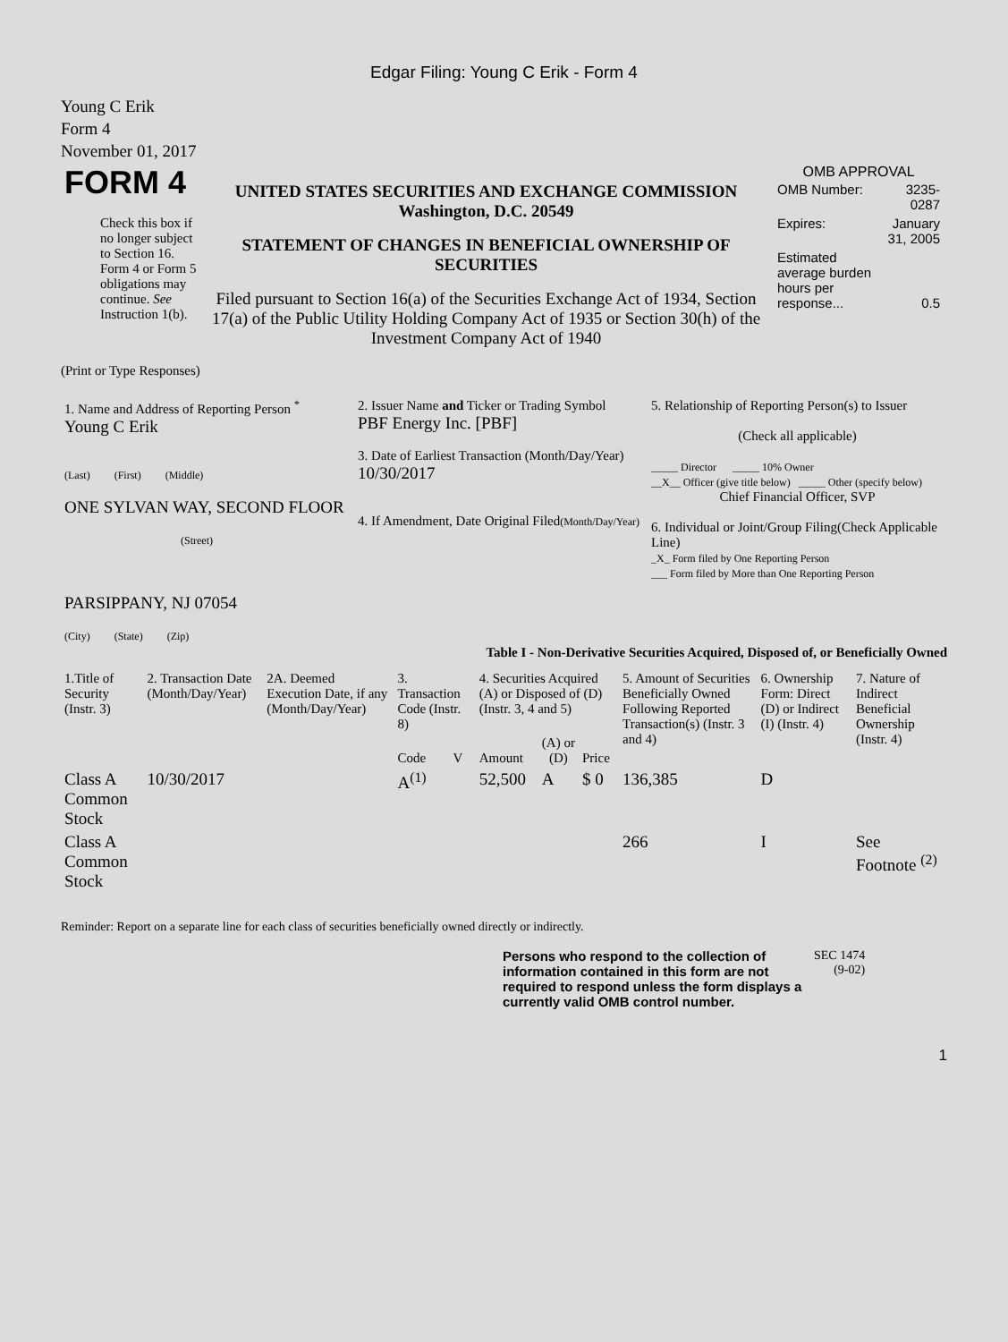Edgar Filing: Young C Erik - Form 4
Young C Erik
Form 4
November 01, 2017
| FORM 4 Check this box if no longer subject to Section 16. Form 4 or Form 5 obligations may continue. See Instruction 1(b). | UNITED STATES SECURITIES AND EXCHANGE COMMISSION Washington, D.C. 20549 STATEMENT OF CHANGES IN BENEFICIAL OWNERSHIP OF SECURITIES Filed pursuant to Section 16(a) of the Securities Exchange Act of 1934, Section 17(a) of the Public Utility Holding Company Act of 1935 or Section 30(h) of the Investment Company Act of 1940 | OMB APPROVAL / OMB Number: / 3235-0287 / / Expires: / January 31, 2005 / / Estimated average burden hours per response... / 0.5 / |
(Print or Type Responses)
| 1. Name and Address of Reporting Person <sup>*</sup> Young C Erik (Last) (First) (Middle) ONE SYLVAN WAY, SECOND FLOOR (Street) PARSIPPANY, NJ 07054 (City) (State) (Zip) | 2. Issuer Name and Ticker or Trading Symbol PBF Energy Inc. [PBF] 3. Date of Earliest Transaction (Month/Day/Year) 10/30/2017 4. If Amendment, Date Original Filed (Month/Day/Year) | 5. Relationship of Reporting Person(s) to Issuer (Check all applicable) _____ Director _____ 10% Owner __X__ Officer (give title below) _____ Other (specify below) Chief Financial Officer, SVP 6. Individual or Joint/Group Filing(Check Applicable Line) _X_ Form filed by One Reporting Person ___ Form filed by More than One Reporting Person |
Table I - Non-Derivative Securities Acquired, Disposed of, or Beneficially Owned
| 1.Title of Security (Instr. 3) | 2. Transaction Date (Month/Day/Year) | 2A. Deemed Execution Date, if any (Month/Day/Year) | 3. Transaction Code (Instr. 8) | | 4. Securities Acquired (A) or Disposed of (D) (Instr. 3, 4 and 5) | | | 5. Amount of Securities Beneficially Owned Following Reported Transaction(s) (Instr. 3 and 4) | 6. Ownership Form: Direct (D) or Indirect (I) (Instr. 4) | 7. Nature of Indirect Beneficial Ownership (Instr. 4) |
| --- | --- | --- | --- | --- | --- | --- | --- | --- | --- | --- |
| | | | Code | V | Amount | (A) or (D) | Price | | | |
| Class A Common Stock | 10/30/2017 | | A<sup>(1)</sup> | | 52,500 | A | $ 0 | 136,385 | D | |
| Class A Common Stock | | | | | | | | 266 | I | See Footnote <sup>(2)</sup> |
Reminder: Report on a separate line for each class of securities beneficially owned directly or indirectly.
| Persons who respond to the collection of information contained in this form are not required to respond unless the form displays a currently valid OMB control number. | SEC 1474 (9-02) |
1